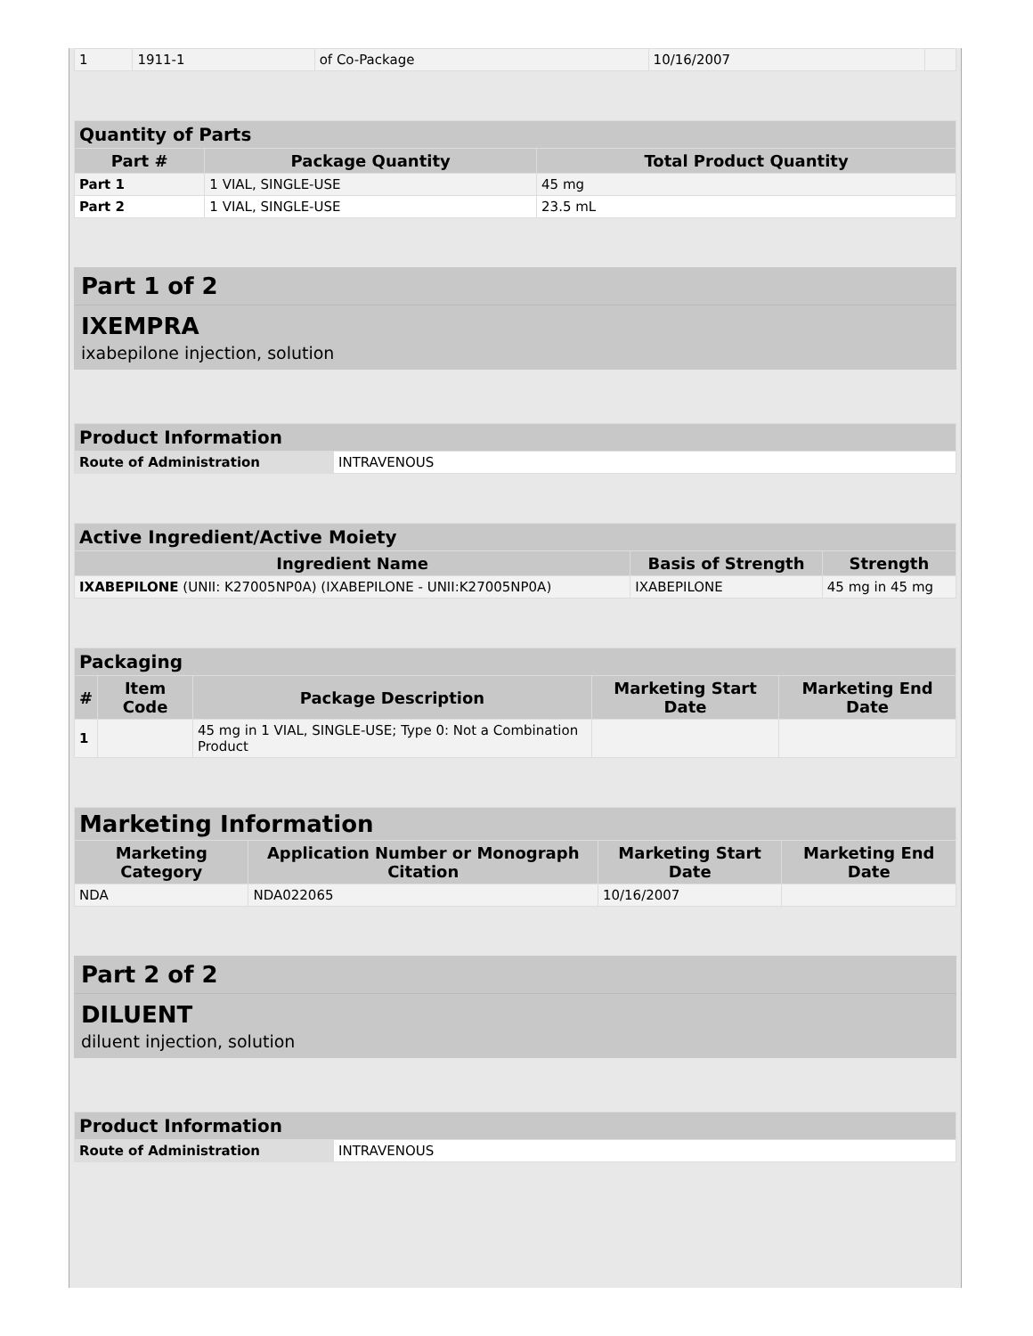| 1 | 1911-1 | of Co-Package | 10/16/2007 | |
| Quantity of Parts | | |
| --- | --- | --- |
| Part # | Package Quantity | Total Product Quantity |
| Part 1 | 1 VIAL, SINGLE-USE | 45 mg |
| Part 2 | 1 VIAL, SINGLE-USE | 23.5 mL |
Part 1 of 2
IXEMPRA
ixabepilone injection, solution
| Product Information | |
| --- | --- |
| Route of Administration | INTRAVENOUS |
| Active Ingredient/Active Moiety | | |
| --- | --- | --- |
| Ingredient Name | Basis of Strength | Strength |
| IXABEPILONE (UNII: K27005NP0A) (IXABEPILONE - UNII:K27005NP0A) | IXABEPILONE | 45 mg in 45 mg |
| Packaging | | | | |
| --- | --- | --- | --- | --- |
| # | Item Code | Package Description | Marketing Start Date | Marketing End Date |
| 1 | | 45 mg in 1 VIAL, SINGLE-USE; Type 0: Not a Combination Product | | |
| Marketing Information | | | |
| --- | --- | --- | --- |
| Marketing Category | Application Number or Monograph Citation | Marketing Start Date | Marketing End Date |
| NDA | NDA022065 | 10/16/2007 | |
Part 2 of 2
DILUENT
diluent injection, solution
| Product Information | |
| --- | --- |
| Route of Administration | INTRAVENOUS |